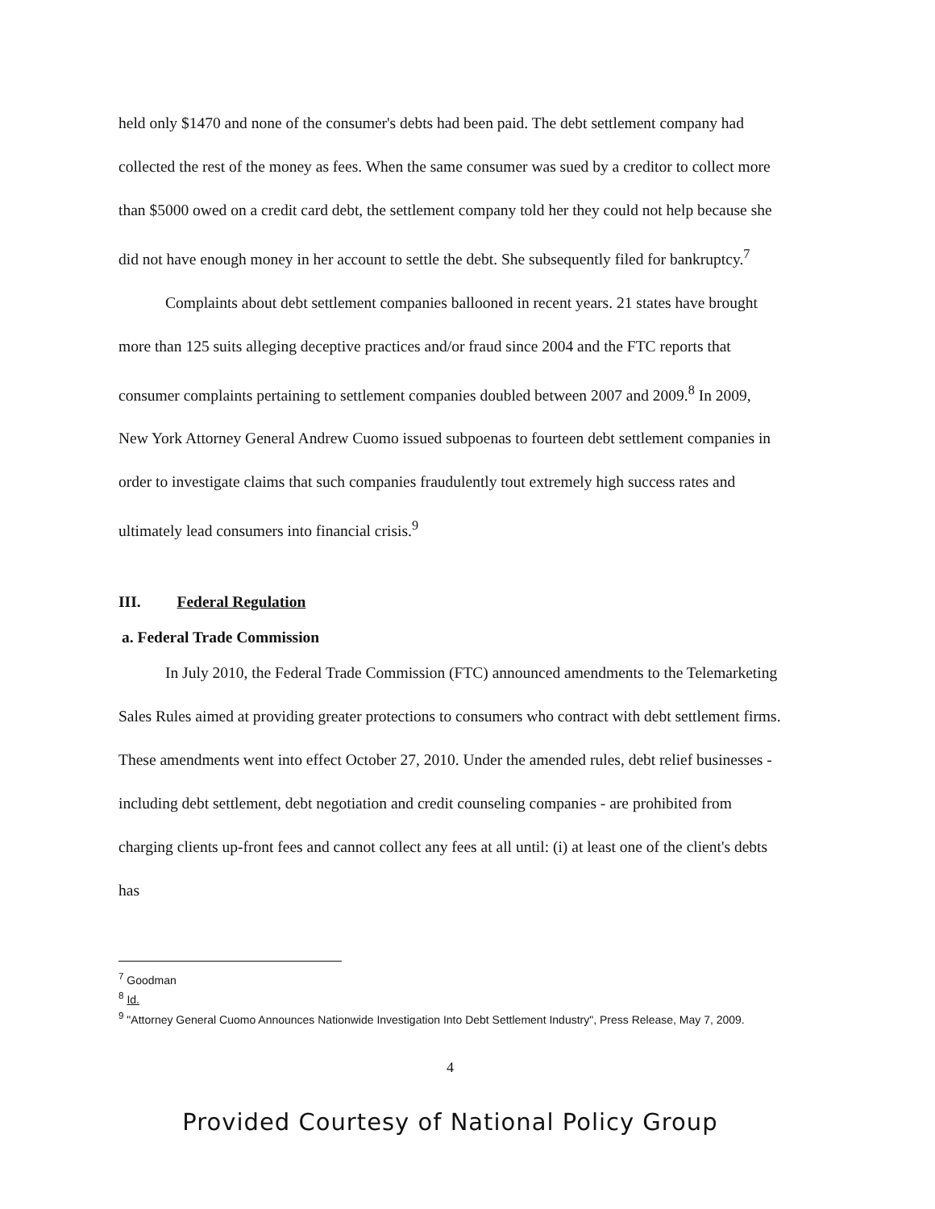held only $1470 and none of the consumer's debts had been paid. The debt settlement company had collected the rest of the money as fees. When the same consumer was sued by a creditor to collect more than $5000 owed on a credit card debt, the settlement company told her they could not help because she did not have enough money in her account to settle the debt. She subsequently filed for bankruptcy.<sup>7</sup>
Complaints about debt settlement companies ballooned in recent years. 21 states have brought more than 125 suits alleging deceptive practices and/or fraud since 2004 and the FTC reports that consumer complaints pertaining to settlement companies doubled between 2007 and 2009.<sup>8</sup> In 2009, New York Attorney General Andrew Cuomo issued subpoenas to fourteen debt settlement companies in order to investigate claims that such companies fraudulently tout extremely high success rates and ultimately lead consumers into financial crisis.<sup>9</sup>
III. Federal Regulation
a. Federal Trade Commission
In July 2010, the Federal Trade Commission (FTC) announced amendments to the Telemarketing Sales Rules aimed at providing greater protections to consumers who contract with debt settlement firms. These amendments went into effect October 27, 2010. Under the amended rules, debt relief businesses - including debt settlement, debt negotiation and credit counseling companies - are prohibited from charging clients up-front fees and cannot collect any fees at all until: (i) at least one of the client's debts has
<sup>7</sup> Goodman
<sup>8</sup> Id.
<sup>9</sup> "Attorney General Cuomo Announces Nationwide Investigation Into Debt Settlement Industry", Press Release, May 7, 2009.
4
Provided Courtesy of National Policy Group